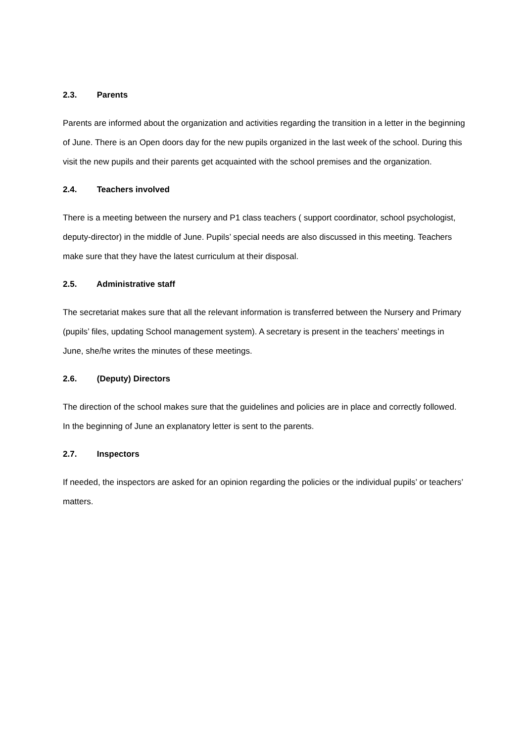2.3. Parents
Parents are informed about the organization and activities regarding the transition in a letter in the beginning of June. There is an Open doors day for the new pupils organized in the last week of the school. During this visit the new pupils and their parents get acquainted with the school premises and the organization.
2.4. Teachers involved
There is a meeting between the nursery and P1 class teachers ( support coordinator, school psychologist, deputy-director) in the middle of June. Pupils’ special needs are also discussed in this meeting. Teachers make sure that they have the latest curriculum at their disposal.
2.5. Administrative staff
The secretariat makes sure that all the relevant information is transferred between the Nursery and Primary (pupils’ files, updating School management system). A secretary is present in the teachers’ meetings in June, she/he writes the minutes of these meetings.
2.6. (Deputy) Directors
The direction of the school makes sure that the guidelines and policies are in place and correctly followed. In the beginning of June an explanatory letter is sent to the parents.
2.7. Inspectors
If needed, the inspectors are asked for an opinion regarding the policies or the individual pupils’ or teachers’ matters.